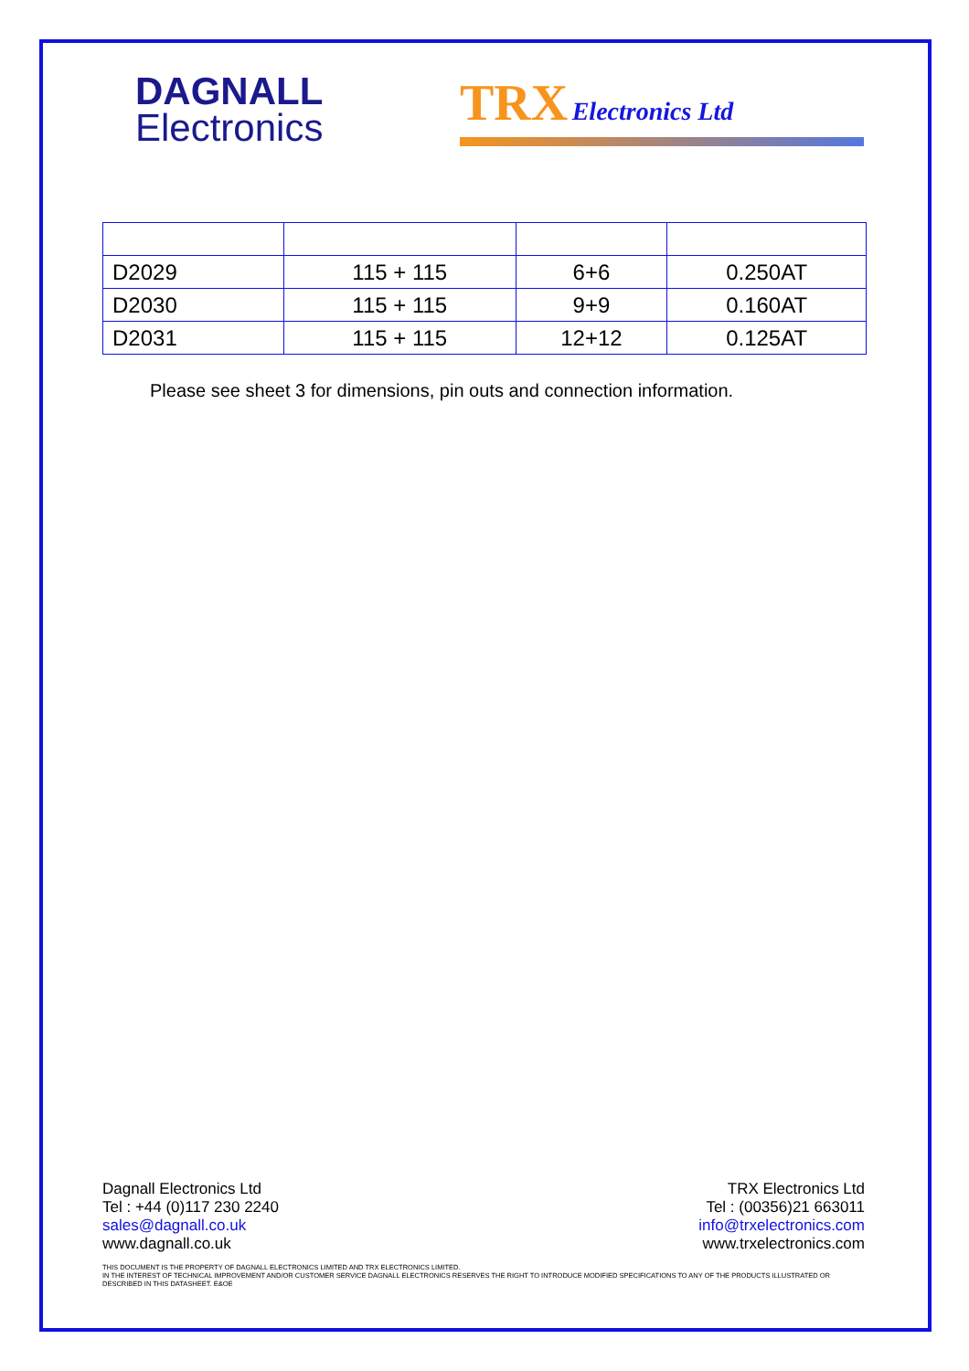DAGNALL
Electronics
TRX Electronics Ltd
| D2029 | 115 + 115 | 6+6 | 0.250AT |
| D2030 | 115 + 115 | 9+9 | 0.160AT |
| D2031 | 115 + 115 | 12+12 | 0.125AT |
Please see sheet 3 for dimensions, pin outs and connection information.
Dagnall Electronics Ltd
Tel : +44 (0)117 230 2240
sales@dagnall.co.uk
www.dagnall.co.uk
TRX Electronics Ltd
Tel : (00356)21 663011
info@trxelectronics.com
www.trxelectronics.com
THIS DOCUMENT IS THE PROPERTY OF DAGNALL ELECTRONICS LIMITED AND TRX ELECTRONICS LIMITED.
IN THE INTEREST OF TECHNICAL IMPROVEMENT AND/OR CUSTOMER SERVICE DAGNALL ELECTRONICS RESERVES THE RIGHT TO INTRODUCE MODIFIED SPECIFICATIONS TO ANY OF THE PRODUCTS ILLUSTRATED OR DESCRIBED IN THIS DATASHEET. E&OE